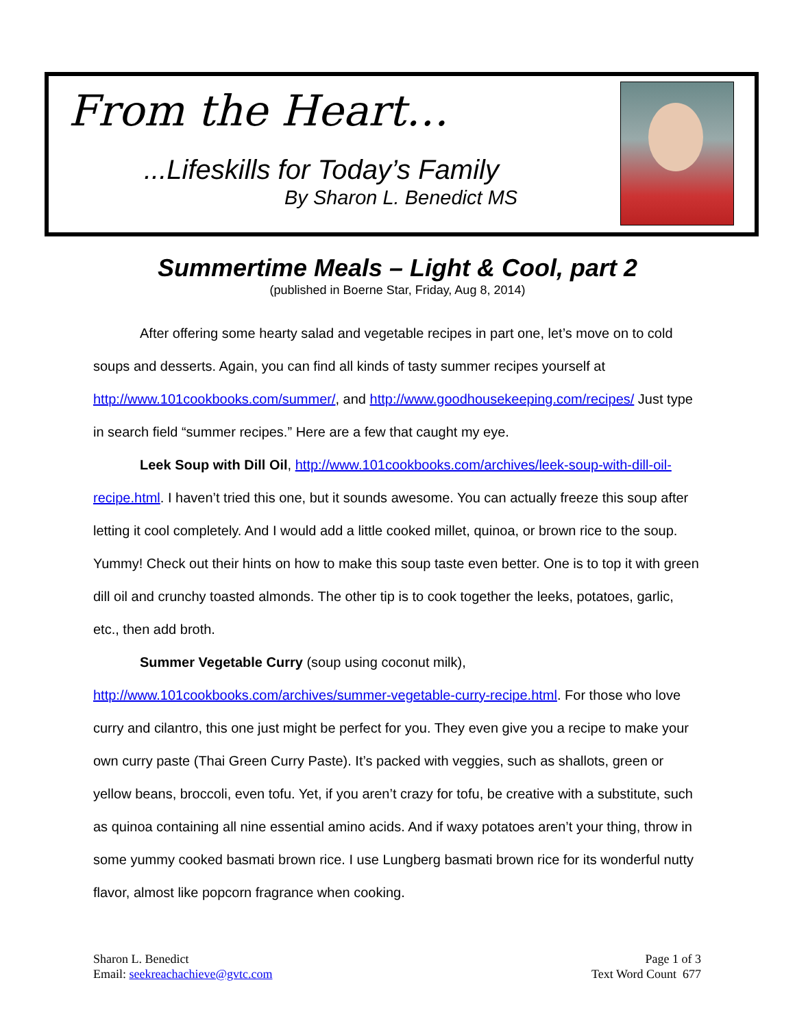From the Heart…
...Lifeskills for Today’s Family
By Sharon L. Benedict MS
Summertime Meals – Light & Cool, part 2
(published in Boerne Star, Friday, Aug 8, 2014)
After offering some hearty salad and vegetable recipes in part one, let’s move on to cold soups and desserts. Again, you can find all kinds of tasty summer recipes yourself at http://www.101cookbooks.com/summer/, and http://www.goodhousekeeping.com/recipes/ Just type in search field “summer recipes.” Here are a few that caught my eye.
Leek Soup with Dill Oil, http://www.101cookbooks.com/archives/leek-soup-with-dill-oil-recipe.html. I haven’t tried this one, but it sounds awesome. You can actually freeze this soup after letting it cool completely. And I would add a little cooked millet, quinoa, or brown rice to the soup. Yummy! Check out their hints on how to make this soup taste even better. One is to top it with green dill oil and crunchy toasted almonds. The other tip is to cook together the leeks, potatoes, garlic, etc., then add broth.
Summer Vegetable Curry (soup using coconut milk), http://www.101cookbooks.com/archives/summer-vegetable-curry-recipe.html. For those who love curry and cilantro, this one just might be perfect for you. They even give you a recipe to make your own curry paste (Thai Green Curry Paste). It’s packed with veggies, such as shallots, green or yellow beans, broccoli, even tofu. Yet, if you aren’t crazy for tofu, be creative with a substitute, such as quinoa containing all nine essential amino acids. And if waxy potatoes aren’t your thing, throw in some yummy cooked basmati brown rice. I use Lungberg basmati brown rice for its wonderful nutty flavor, almost like popcorn fragrance when cooking.
Sharon L. Benedict
Email: seekreachachieve@gvtc.com
Page 1 of 3
Text Word Count 677